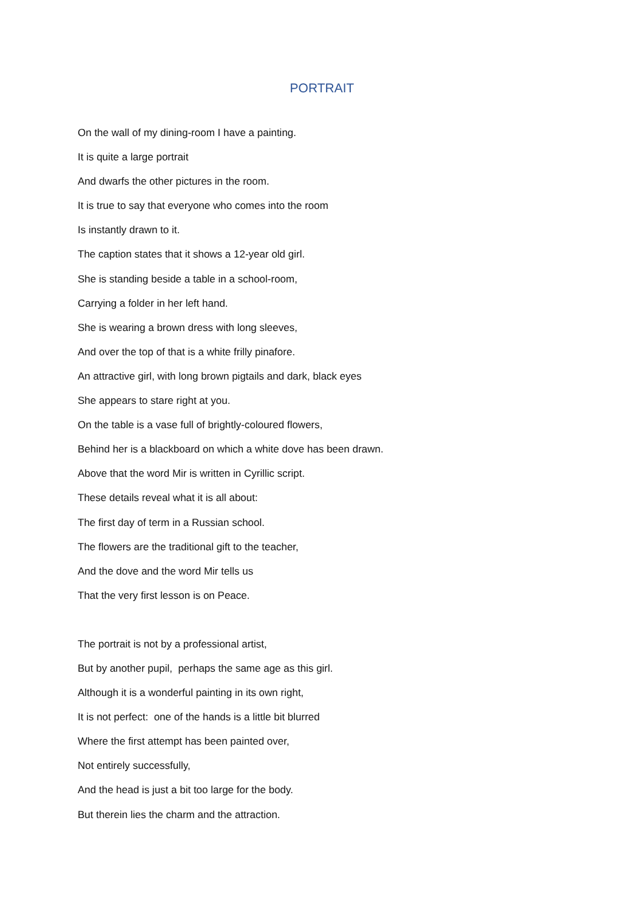PORTRAIT
On the wall of my dining-room I have a painting.
It is quite a large portrait
And dwarfs the other pictures in the room.
It is true to say that everyone who comes into the room
Is instantly drawn to it.
The caption states that it shows a 12-year old girl.
She is standing beside a table in a school-room,
Carrying a folder in her left hand.
She is wearing a brown dress with long sleeves,
And over the top of that is a white frilly pinafore.
An attractive girl, with long brown pigtails and dark, black eyes
She appears to stare right at you.
On the table is a vase full of brightly-coloured flowers,
Behind her is a blackboard on which a white dove has been drawn.
Above that the word Mir is written in Cyrillic script.
These details reveal what it is all about:
The first day of term in a Russian school.
The flowers are the traditional gift to the teacher,
And the dove and the word Mir tells us
That the very first lesson is on Peace.
The portrait is not by a professional artist,
But by another pupil, perhaps the same age as this girl.
Although it is a wonderful painting in its own right,
It is not perfect: one of the hands is a little bit blurred
Where the first attempt has been painted over,
Not entirely successfully,
And the head is just a bit too large for the body.
But therein lies the charm and the attraction.